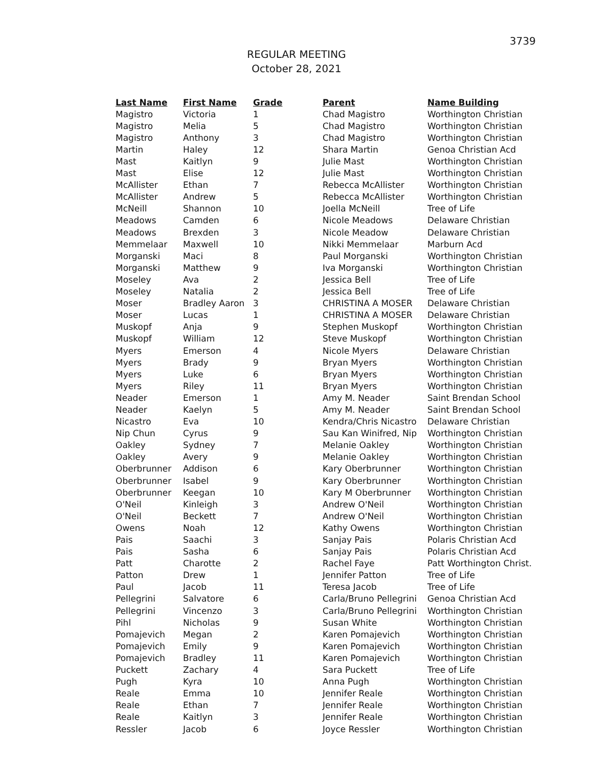3739
REGULAR MEETING
October 28, 2021
| Last Name | First Name | Grade | Parent | Name Building |
| --- | --- | --- | --- | --- |
| Magistro | Victoria | 1 | Chad Magistro | Worthington Christian |
| Magistro | Melia | 5 | Chad Magistro | Worthington Christian |
| Magistro | Anthony | 3 | Chad Magistro | Worthington Christian |
| Martin | Haley | 12 | Shara Martin | Genoa Christian Acd |
| Mast | Kaitlyn | 9 | Julie Mast | Worthington Christian |
| Mast | Elise | 12 | Julie Mast | Worthington Christian |
| McAllister | Ethan | 7 | Rebecca McAllister | Worthington Christian |
| McAllister | Andrew | 5 | Rebecca McAllister | Worthington Christian |
| McNeill | Shannon | 10 | Joella McNeill | Tree of Life |
| Meadows | Camden | 6 | Nicole Meadows | Delaware Christian |
| Meadows | Brexden | 3 | Nicole Meadow | Delaware Christian |
| Memmelaar | Maxwell | 10 | Nikki Memmelaar | Marburn Acd |
| Morganski | Maci | 8 | Paul Morganski | Worthington Christian |
| Morganski | Matthew | 9 | Iva Morganski | Worthington Christian |
| Moseley | Ava | 2 | Jessica Bell | Tree of Life |
| Moseley | Natalia | 2 | Jessica Bell | Tree of Life |
| Moser | Bradley Aaron | 3 | CHRISTINA A MOSER | Delaware Christian |
| Moser | Lucas | 1 | CHRISTINA A MOSER | Delaware Christian |
| Muskopf | Anja | 9 | Stephen Muskopf | Worthington Christian |
| Muskopf | William | 12 | Steve Muskopf | Worthington Christian |
| Myers | Emerson | 4 | Nicole Myers | Delaware Christian |
| Myers | Brady | 9 | Bryan Myers | Worthington Christian |
| Myers | Luke | 6 | Bryan Myers | Worthington Christian |
| Myers | Riley | 11 | Bryan Myers | Worthington Christian |
| Neader | Emerson | 1 | Amy M. Neader | Saint Brendan School |
| Neader | Kaelyn | 5 | Amy M. Neader | Saint Brendan School |
| Nicastro | Eva | 10 | Kendra/Chris Nicastro | Delaware Christian |
| Nip Chun | Cyrus | 9 | Sau Kan Winifred, Nip | Worthington Christian |
| Oakley | Sydney | 7 | Melanie Oakley | Worthington Christian |
| Oakley | Avery | 9 | Melanie Oakley | Worthington Christian |
| Oberbrunner | Addison | 6 | Kary Oberbrunner | Worthington Christian |
| Oberbrunner | Isabel | 9 | Kary Oberbrunner | Worthington Christian |
| Oberbrunner | Keegan | 10 | Kary M Oberbrunner | Worthington Christian |
| O'Neil | Kinleigh | 3 | Andrew O'Neil | Worthington Christian |
| O'Neil | Beckett | 7 | Andrew O'Neil | Worthington Christian |
| Owens | Noah | 12 | Kathy Owens | Worthington Christian |
| Pais | Saachi | 3 | Sanjay Pais | Polaris Christian Acd |
| Pais | Sasha | 6 | Sanjay Pais | Polaris Christian Acd |
| Patt | Charotte | 2 | Rachel Faye | Patt Worthington Christ. |
| Patton | Drew | 1 | Jennifer Patton | Tree of Life |
| Paul | Jacob | 11 | Teresa Jacob | Tree of Life |
| Pellegrini | Salvatore | 6 | Carla/Bruno Pellegrini | Genoa Christian Acd |
| Pellegrini | Vincenzo | 3 | Carla/Bruno Pellegrini | Worthington Christian |
| Pihl | Nicholas | 9 | Susan White | Worthington Christian |
| Pomajevich | Megan | 2 | Karen Pomajevich | Worthington Christian |
| Pomajevich | Emily | 9 | Karen Pomajevich | Worthington Christian |
| Pomajevich | Bradley | 11 | Karen Pomajevich | Worthington Christian |
| Puckett | Zachary | 4 | Sara Puckett | Tree of Life |
| Pugh | Kyra | 10 | Anna Pugh | Worthington Christian |
| Reale | Emma | 10 | Jennifer Reale | Worthington Christian |
| Reale | Ethan | 7 | Jennifer Reale | Worthington Christian |
| Reale | Kaitlyn | 3 | Jennifer Reale | Worthington Christian |
| Ressler | Jacob | 6 | Joyce Ressler | Worthington Christian |